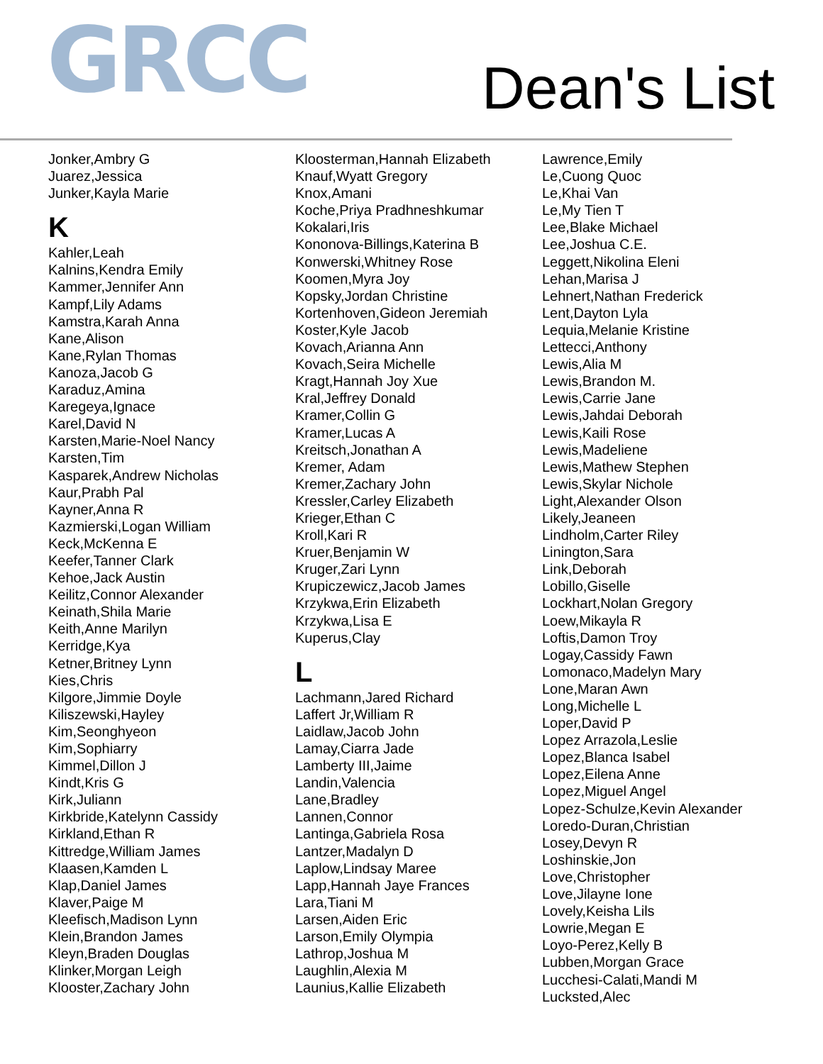GRCC
Dean's List
Jonker,Ambry G
Juarez,Jessica
Junker,Kayla Marie
K
Kahler,Leah
Kalnins,Kendra Emily
Kammer,Jennifer Ann
Kampf,Lily Adams
Kamstra,Karah Anna
Kane,Alison
Kane,Rylan Thomas
Kanoza,Jacob G
Karaduz,Amina
Karegeya,Ignace
Karel,David N
Karsten,Marie-Noel Nancy
Karsten,Tim
Kasparek,Andrew Nicholas
Kaur,Prabh Pal
Kayner,Anna R
Kazmierski,Logan William
Keck,McKenna E
Keefer,Tanner Clark
Kehoe,Jack Austin
Keilitz,Connor Alexander
Keinath,Shila Marie
Keith,Anne Marilyn
Kerridge,Kya
Ketner,Britney Lynn
Kies,Chris
Kilgore,Jimmie Doyle
Kiliszewski,Hayley
Kim,Seonghyeon
Kim,Sophiarry
Kimmel,Dillon J
Kindt,Kris G
Kirk,Juliann
Kirkbride,Katelynn Cassidy
Kirkland,Ethan R
Kittredge,William James
Klaasen,Kamden L
Klap,Daniel James
Klaver,Paige M
Kleefisch,Madison Lynn
Klein,Brandon James
Kleyn,Braden Douglas
Klinker,Morgan Leigh
Klooster,Zachary John
Kloosterman,Hannah Elizabeth
Knauf,Wyatt Gregory
Knox,Amani
Koche,Priya Pradhneshkumar
Kokalari,Iris
Kononova-Billings,Katerina B
Konwerski,Whitney Rose
Koomen,Myra Joy
Kopsky,Jordan Christine
Kortenhoven,Gideon Jeremiah
Koster,Kyle Jacob
Kovach,Arianna Ann
Kovach,Seira Michelle
Kragt,Hannah Joy Xue
Kral,Jeffrey Donald
Kramer,Collin G
Kramer,Lucas A
Kreitsch,Jonathan A
Kremer, Adam
Kremer,Zachary John
Kressler,Carley Elizabeth
Krieger,Ethan C
Kroll,Kari R
Kruer,Benjamin W
Kruger,Zari Lynn
Krupiczewicz,Jacob James
Krzykwa,Erin Elizabeth
Krzykwa,Lisa E
Kuperus,Clay
L
Lachmann,Jared Richard
Laffert Jr,William R
Laidlaw,Jacob John
Lamay,Ciarra Jade
Lamberty III,Jaime
Landin,Valencia
Lane,Bradley
Lannen,Connor
Lantinga,Gabriela Rosa
Lantzer,Madalyn D
Laplow,Lindsay Maree
Lapp,Hannah Jaye Frances
Lara,Tiani M
Larsen,Aiden Eric
Larson,Emily Olympia
Lathrop,Joshua M
Laughlin,Alexia M
Launius,Kallie Elizabeth
Lawrence,Emily
Le,Cuong Quoc
Le,Khai Van
Le,My Tien T
Lee,Blake Michael
Lee,Joshua C.E.
Leggett,Nikolina Eleni
Lehan,Marisa J
Lehnert,Nathan Frederick
Lent,Dayton Lyla
Lequia,Melanie Kristine
Lettecci,Anthony
Lewis,Alia M
Lewis,Brandon M.
Lewis,Carrie Jane
Lewis,Jahdai Deborah
Lewis,Kaili Rose
Lewis,Madeliene
Lewis,Mathew Stephen
Lewis,Skylar Nichole
Light,Alexander Olson
Likely,Jeaneen
Lindholm,Carter Riley
Linington,Sara
Link,Deborah
Lobillo,Giselle
Lockhart,Nolan Gregory
Loew,Mikayla R
Loftis,Damon Troy
Logay,Cassidy Fawn
Lomonaco,Madelyn Mary
Lone,Maran Awn
Long,Michelle L
Loper,David P
Lopez Arrazola,Leslie
Lopez,Blanca Isabel
Lopez,Eilena Anne
Lopez,Miguel Angel
Lopez-Schulze,Kevin Alexander
Loredo-Duran,Christian
Losey,Devyn R
Loshinskie,Jon
Love,Christopher
Love,Jilayne Ione
Lovely,Keisha Lils
Lowrie,Megan E
Loyo-Perez,Kelly B
Lubben,Morgan Grace
Lucchesi-Calati,Mandi M
Lucksted,Alec